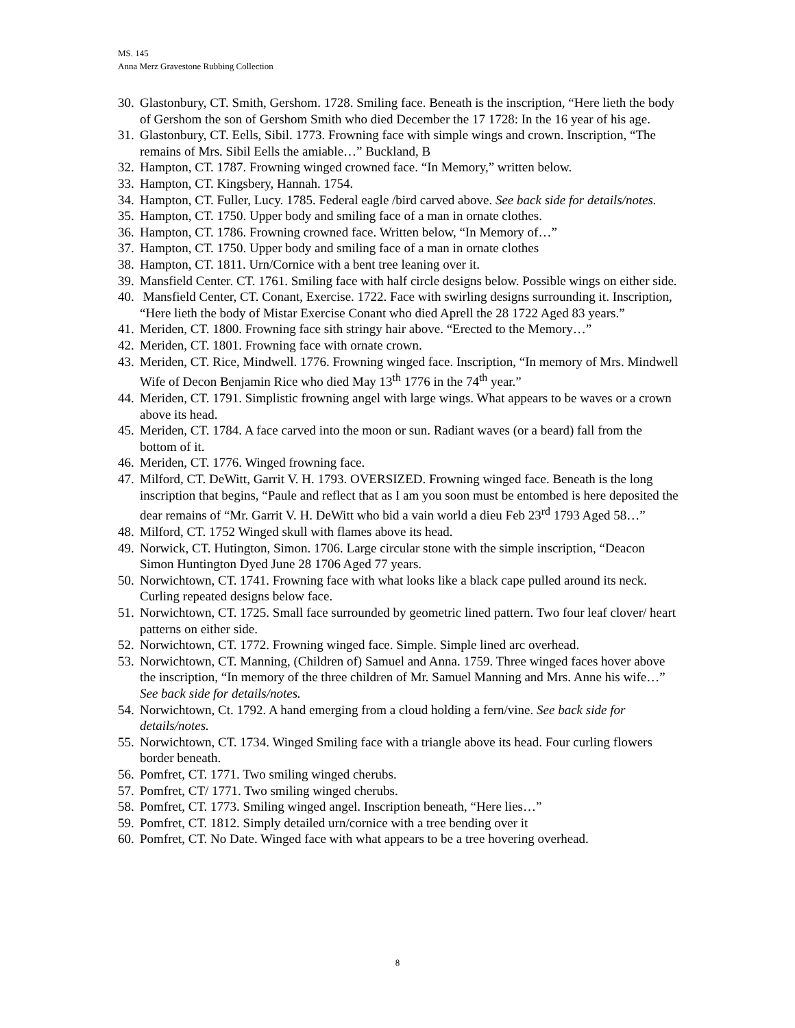MS. 145
Anna Merz Gravestone Rubbing Collection
30. Glastonbury, CT. Smith, Gershom. 1728. Smiling face. Beneath is the inscription, “Here lieth the body of Gershom the son of Gershom Smith who died December the 17 1728: In the 16 year of his age.
31. Glastonbury, CT. Eells, Sibil. 1773. Frowning face with simple wings and crown. Inscription, “The remains of Mrs. Sibil Eells the amiable…” Buckland, B
32. Hampton, CT. 1787. Frowning winged crowned face. “In Memory,” written below.
33. Hampton, CT. Kingsbery, Hannah. 1754.
34. Hampton, CT. Fuller, Lucy. 1785. Federal eagle /bird carved above. See back side for details/notes.
35. Hampton, CT. 1750. Upper body and smiling face of a man in ornate clothes.
36. Hampton, CT. 1786. Frowning crowned face. Written below, “In Memory of…”
37. Hampton, CT. 1750. Upper body and smiling face of a man in ornate clothes
38. Hampton, CT. 1811. Urn/Cornice with a bent tree leaning over it.
39. Mansfield Center. CT. 1761. Smiling face with half circle designs below. Possible wings on either side.
40. Mansfield Center, CT. Conant, Exercise. 1722. Face with swirling designs surrounding it. Inscription, “Here lieth the body of Mistar Exercise Conant who died Aprell the 28 1722 Aged 83 years.”
41. Meriden, CT. 1800. Frowning face sith stringy hair above. “Erected to the Memory…”
42. Meriden, CT. 1801. Frowning face with ornate crown.
43. Meriden, CT. Rice, Mindwell. 1776. Frowning winged face. Inscription, “In memory of Mrs. Mindwell Wife of Decon Benjamin Rice who died May 13<sup>th</sup> 1776 in the 74<sup>th</sup> year.”
44. Meriden, CT. 1791. Simplistic frowning angel with large wings. What appears to be waves or a crown above its head.
45. Meriden, CT. 1784. A face carved into the moon or sun. Radiant waves (or a beard) fall from the bottom of it.
46. Meriden, CT. 1776. Winged frowning face.
47. Milford, CT. DeWitt, Garrit V. H. 1793. OVERSIZED. Frowning winged face. Beneath is the long inscription that begins, “Paule and reflect that as I am you soon must be entombed is here deposited the dear remains of “Mr. Garrit V. H. DeWitt who bid a vain world a dieu Feb 23<sup>rd</sup> 1793 Aged 58…”
48. Milford, CT. 1752 Winged skull with flames above its head.
49. Norwick, CT. Hutington, Simon. 1706. Large circular stone with the simple inscription, “Deacon Simon Huntington Dyed June 28 1706 Aged 77 years.
50. Norwichtown, CT. 1741. Frowning face with what looks like a black cape pulled around its neck. Curling repeated designs below face.
51. Norwichtown, CT. 1725. Small face surrounded by geometric lined pattern. Two four leaf clover/ heart patterns on either side.
52. Norwichtown, CT. 1772. Frowning winged face. Simple. Simple lined arc overhead.
53. Norwichtown, CT. Manning, (Children of) Samuel and Anna. 1759. Three winged faces hover above the inscription, “In memory of the three children of Mr. Samuel Manning and Mrs. Anne his wife…” See back side for details/notes.
54. Norwichtown, Ct. 1792. A hand emerging from a cloud holding a fern/vine. See back side for details/notes.
55. Norwichtown, CT. 1734. Winged Smiling face with a triangle above its head. Four curling flowers border beneath.
56. Pomfret, CT. 1771. Two smiling winged cherubs.
57. Pomfret, CT/ 1771. Two smiling winged cherubs.
58. Pomfret, CT. 1773. Smiling winged angel. Inscription beneath, “Here lies…”
59. Pomfret, CT. 1812. Simply detailed urn/cornice with a tree bending over it
60. Pomfret, CT. No Date. Winged face with what appears to be a tree hovering overhead.
8